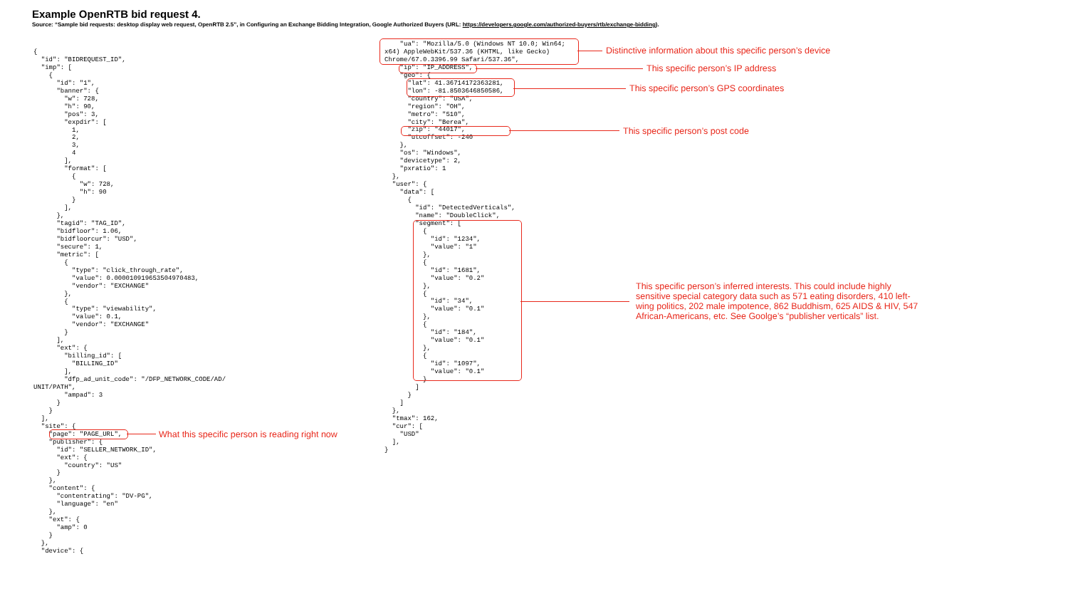Example OpenRTB bid request 4.
Source: “Sample bid requests: desktop display web request, OpenRTB 2.5”, in Configuring an Exchange Bidding Integration, Google Authorized Buyers (URL: https://developers.google.com/authorized-buyers/rtb/exchange-bidding).
{
  "id": "BIDREQUEST_ID",
  "imp": [
    {
      "id": "1",
      "banner": {
        "w": 728,
        "h": 90,
        "pos": 3,
        "expdir": [
          1,
          2,
          3,
          4
        ],
        "format": [
          {
            "w": 728,
            "h": 90
          }
        ],
      },
      "tagid": "TAG_ID",
      "bidfloor": 1.06,
      "bidfloorcur": "USD",
      "secure": 1,
      "metric": [
        {
          "type": "click_through_rate",
          "value": 0.000010919653504970483,
          "vendor": "EXCHANGE"
        },
        {
          "type": "viewability",
          "value": 0.1,
          "vendor": "EXCHANGE"
        }
      ],
      "ext": {
        "billing_id": [
          "BILLING_ID"
        ],
        "dfp_ad_unit_code": "/DFP_NETWORK_CODE/AD/
UNIT/PATH",
        "ampad": 3
      }
    }
  ],
  "site": {
    "page": "PAGE_URL",
    "publisher": {
      "id": "SELLER_NETWORK_ID",
      "ext": {
        "country": "US"
      }
    },
    "content": {
      "contentrating": "DV-PG",
      "language": "en"
    },
    "ext": {
      "amp": 0
    }
  },
  "device": {
    "ua": "Mozilla/5.0 (Windows NT 10.0; Win64;
x64) AppleWebKit/537.36 (KHTML, like Gecko)
Chrome/67.0.3396.99 Safari/537.36",
    "ip": "IP_ADDRESS",
    "geo": {
      "lat": 41.36714172363281,
      "lon": -81.8503646850586,
      "country": "USA",
      "region": "OH",
      "metro": "510",
      "city": "Berea",
      "zip": "44017",
      "utcoffset": -240
    },
    "os": "Windows",
    "devicetype": 2,
    "pxratio": 1
  },
  "user": {
    "data": [
      {
        "id": "DetectedVerticals",
        "name": "DoubleClick",
        "segment": [
          {
            "id": "1234",
            "value": "1"
          },
          {
            "id": "1681",
            "value": "0.2"
          },
          {
            "id": "34",
            "value": "0.1"
          },
          {
            "id": "184",
            "value": "0.1"
          },
          {
            "id": "1097",
            "value": "0.1"
          }
        ]
      }
    ]
  },
  "tmax": 162,
  "cur": [
    "USD"
  ],
}
Distinctive information about this specific person’s device
This specific person’s IP address
This specific person’s GPS coordinates
This specific person’s post code
This specific person’s inferred interests. This could include highly sensitive special category data such as 571 eating disorders, 410 left-wing politics, 202 male impotence, 862 Buddhism, 625 AIDS & HIV, 547 African-Americans, etc. See Goolge’s “publisher verticals” list.
What this specific person is reading right now